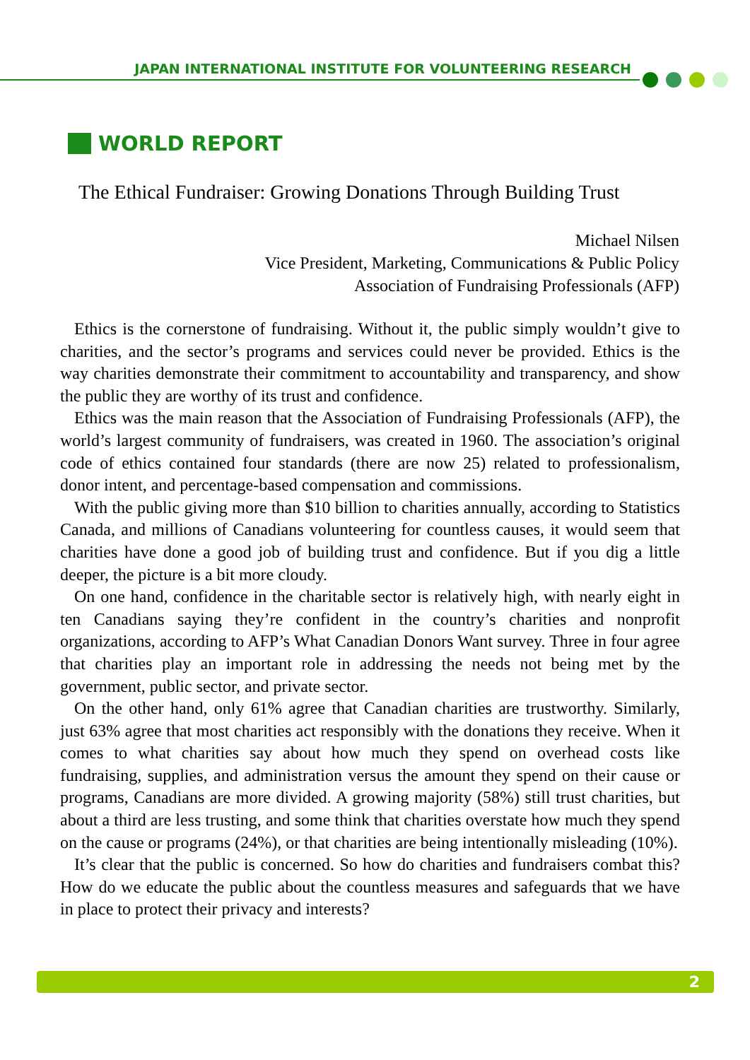JAPAN INTERNATIONAL INSTITUTE FOR VOLUNTEERING RESEARCH
WORLD REPORT
The Ethical Fundraiser: Growing Donations Through Building Trust
Michael Nilsen
Vice President, Marketing, Communications & Public Policy
Association of Fundraising Professionals (AFP)
Ethics is the cornerstone of fundraising. Without it, the public simply wouldn’t give to charities, and the sector’s programs and services could never be provided. Ethics is the way charities demonstrate their commitment to accountability and transparency, and show the public they are worthy of its trust and confidence.
Ethics was the main reason that the Association of Fundraising Professionals (AFP), the world’s largest community of fundraisers, was created in 1960. The association’s original code of ethics contained four standards (there are now 25) related to professionalism, donor intent, and percentage-based compensation and commissions.
With the public giving more than $10 billion to charities annually, according to Statistics Canada, and millions of Canadians volunteering for countless causes, it would seem that charities have done a good job of building trust and confidence. But if you dig a little deeper, the picture is a bit more cloudy.
On one hand, confidence in the charitable sector is relatively high, with nearly eight in ten Canadians saying they’re confident in the country’s charities and nonprofit organizations, according to AFP’s What Canadian Donors Want survey. Three in four agree that charities play an important role in addressing the needs not being met by the government, public sector, and private sector.
On the other hand, only 61% agree that Canadian charities are trustworthy. Similarly, just 63% agree that most charities act responsibly with the donations they receive. When it comes to what charities say about how much they spend on overhead costs like fundraising, supplies, and administration versus the amount they spend on their cause or programs, Canadians are more divided. A growing majority (58%) still trust charities, but about a third are less trusting, and some think that charities overstate how much they spend on the cause or programs (24%), or that charities are being intentionally misleading (10%).
It’s clear that the public is concerned. So how do charities and fundraisers combat this? How do we educate the public about the countless measures and safeguards that we have in place to protect their privacy and interests?
2